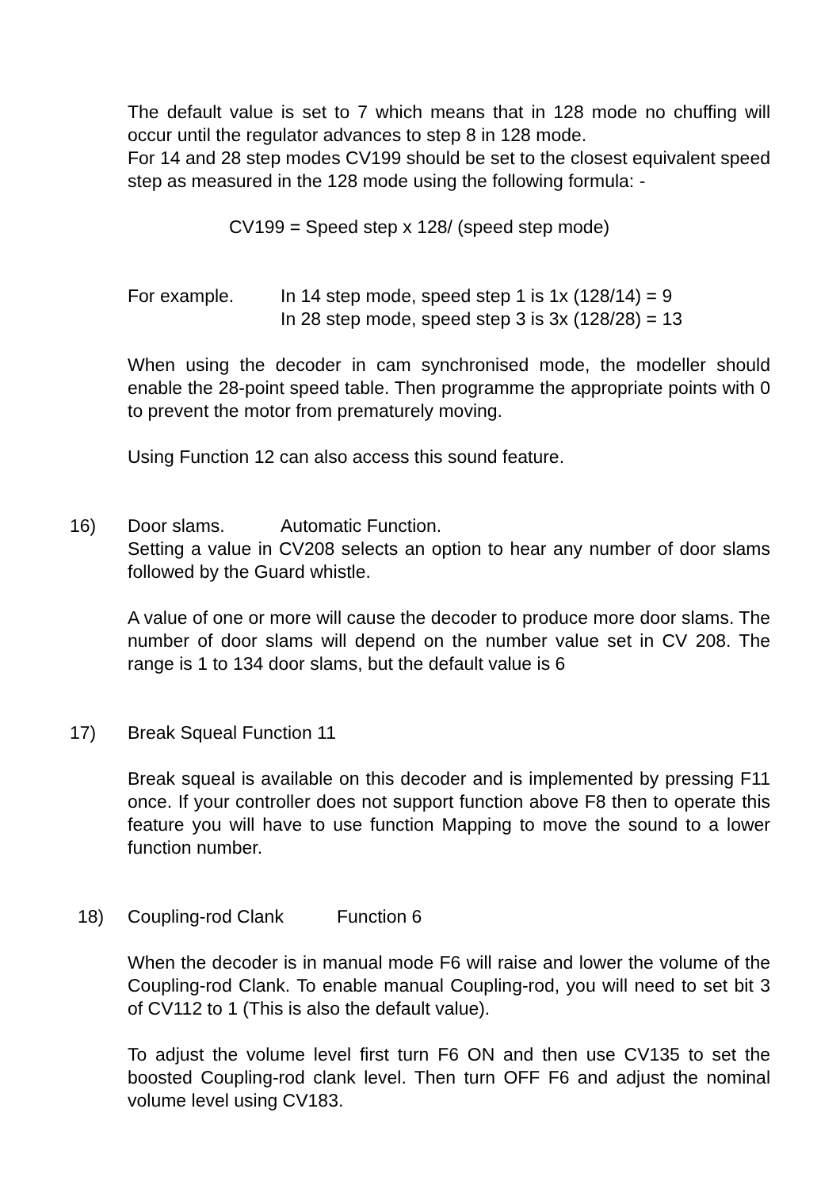The default value is set to 7 which means that in 128 mode no chuffing will occur until the regulator advances to step 8 in 128 mode.
For 14 and 28 step modes CV199 should be set to the closest equivalent speed step as measured in the 128 mode using the following formula: -
CV199 = Speed step x 128/ (speed step mode)
For example. In 14 step mode, speed step 1 is 1x (128/14) = 9
In 28 step mode, speed step 3 is 3x (128/28) = 13
When using the decoder in cam synchronised mode, the modeller should enable the 28-point speed table. Then programme the appropriate points with 0 to prevent the motor from prematurely moving.
Using Function 12 can also access this sound feature.
16) Door slams. Automatic Function.
Setting a value in CV208 selects an option to hear any number of door slams followed by the Guard whistle.
A value of one or more will cause the decoder to produce more door slams. The number of door slams will depend on the number value set in CV 208. The range is 1 to 134 door slams, but the default value is 6
17) Break Squeal Function 11
Break squeal is available on this decoder and is implemented by pressing F11 once. If your controller does not support function above F8 then to operate this feature you will have to use function Mapping to move the sound to a lower function number.
18) Coupling-rod Clank Function 6
When the decoder is in manual mode F6 will raise and lower the volume of the Coupling-rod Clank. To enable manual Coupling-rod, you will need to set bit 3 of CV112 to 1 (This is also the default value).
To adjust the volume level first turn F6 ON and then use CV135 to set the boosted Coupling-rod clank level. Then turn OFF F6 and adjust the nominal volume level using CV183.